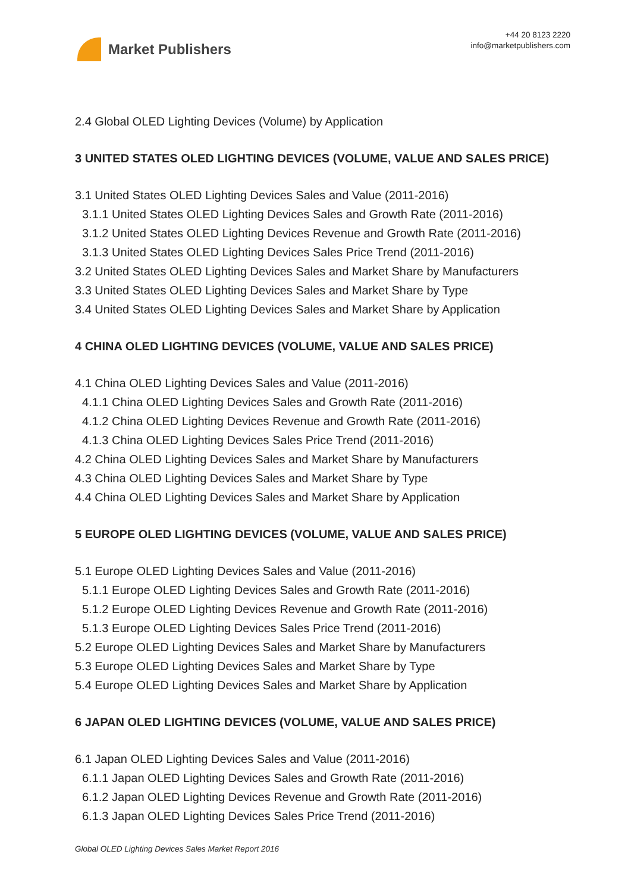Market Publishers
+44 20 8123 2220
info@marketpublishers.com
2.4 Global OLED Lighting Devices (Volume) by Application
3 UNITED STATES OLED LIGHTING DEVICES (VOLUME, VALUE AND SALES PRICE)
3.1 United States OLED Lighting Devices Sales and Value (2011-2016)
3.1.1 United States OLED Lighting Devices Sales and Growth Rate (2011-2016)
3.1.2 United States OLED Lighting Devices Revenue and Growth Rate (2011-2016)
3.1.3 United States OLED Lighting Devices Sales Price Trend (2011-2016)
3.2 United States OLED Lighting Devices Sales and Market Share by Manufacturers
3.3 United States OLED Lighting Devices Sales and Market Share by Type
3.4 United States OLED Lighting Devices Sales and Market Share by Application
4 CHINA OLED LIGHTING DEVICES (VOLUME, VALUE AND SALES PRICE)
4.1 China OLED Lighting Devices Sales and Value (2011-2016)
4.1.1 China OLED Lighting Devices Sales and Growth Rate (2011-2016)
4.1.2 China OLED Lighting Devices Revenue and Growth Rate (2011-2016)
4.1.3 China OLED Lighting Devices Sales Price Trend (2011-2016)
4.2 China OLED Lighting Devices Sales and Market Share by Manufacturers
4.3 China OLED Lighting Devices Sales and Market Share by Type
4.4 China OLED Lighting Devices Sales and Market Share by Application
5 EUROPE OLED LIGHTING DEVICES (VOLUME, VALUE AND SALES PRICE)
5.1 Europe OLED Lighting Devices Sales and Value (2011-2016)
5.1.1 Europe OLED Lighting Devices Sales and Growth Rate (2011-2016)
5.1.2 Europe OLED Lighting Devices Revenue and Growth Rate (2011-2016)
5.1.3 Europe OLED Lighting Devices Sales Price Trend (2011-2016)
5.2 Europe OLED Lighting Devices Sales and Market Share by Manufacturers
5.3 Europe OLED Lighting Devices Sales and Market Share by Type
5.4 Europe OLED Lighting Devices Sales and Market Share by Application
6 JAPAN OLED LIGHTING DEVICES (VOLUME, VALUE AND SALES PRICE)
6.1 Japan OLED Lighting Devices Sales and Value (2011-2016)
6.1.1 Japan OLED Lighting Devices Sales and Growth Rate (2011-2016)
6.1.2 Japan OLED Lighting Devices Revenue and Growth Rate (2011-2016)
6.1.3 Japan OLED Lighting Devices Sales Price Trend (2011-2016)
Global OLED Lighting Devices Sales Market Report 2016